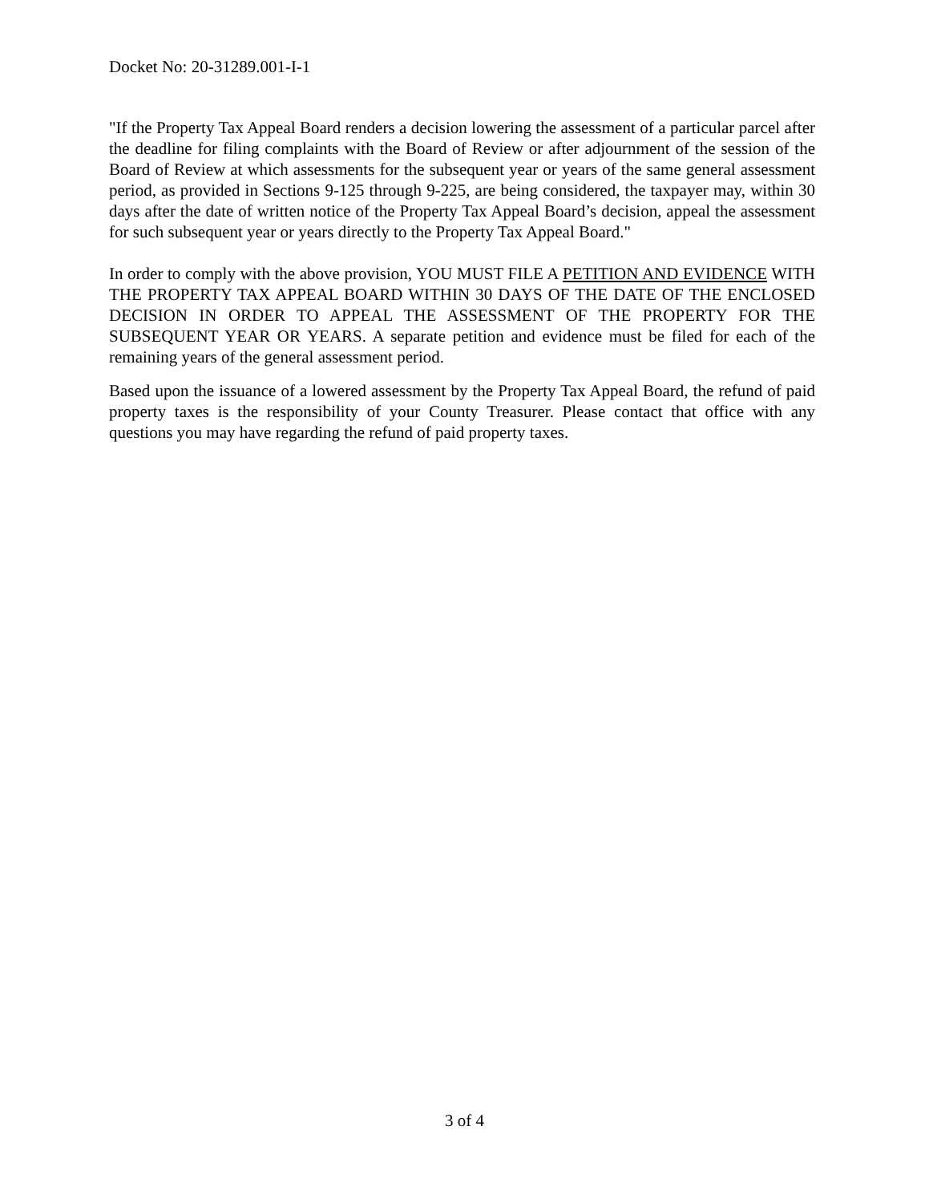Docket No: 20-31289.001-I-1
"If the Property Tax Appeal Board renders a decision lowering the assessment of a particular parcel after the deadline for filing complaints with the Board of Review or after adjournment of the session of the Board of Review at which assessments for the subsequent year or years of the same general assessment period, as provided in Sections 9-125 through 9-225, are being considered, the taxpayer may, within 30 days after the date of written notice of the Property Tax Appeal Board’s decision, appeal the assessment for such subsequent year or years directly to the Property Tax Appeal Board."
In order to comply with the above provision, YOU MUST FILE A PETITION AND EVIDENCE WITH THE PROPERTY TAX APPEAL BOARD WITHIN 30 DAYS OF THE DATE OF THE ENCLOSED DECISION IN ORDER TO APPEAL THE ASSESSMENT OF THE PROPERTY FOR THE SUBSEQUENT YEAR OR YEARS. A separate petition and evidence must be filed for each of the remaining years of the general assessment period.
Based upon the issuance of a lowered assessment by the Property Tax Appeal Board, the refund of paid property taxes is the responsibility of your County Treasurer. Please contact that office with any questions you may have regarding the refund of paid property taxes.
3 of 4